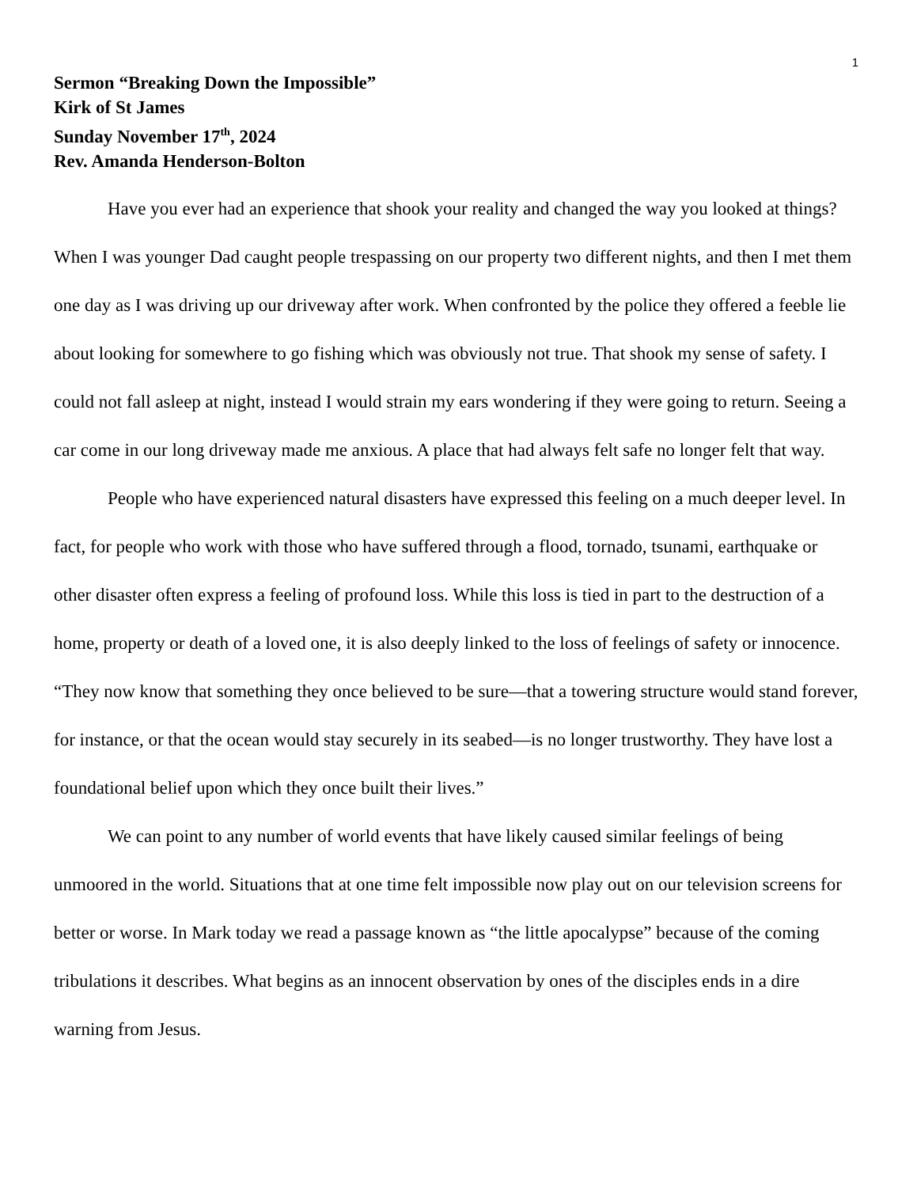1
Sermon “Breaking Down the Impossible”
Kirk of St James
Sunday November 17<sup>th</sup>, 2024
Rev. Amanda Henderson-Bolton
Have you ever had an experience that shook your reality and changed the way you looked at things? When I was younger Dad caught people trespassing on our property two different nights, and then I met them one day as I was driving up our driveway after work. When confronted by the police they offered a feeble lie about looking for somewhere to go fishing which was obviously not true. That shook my sense of safety. I could not fall asleep at night, instead I would strain my ears wondering if they were going to return. Seeing a car come in our long driveway made me anxious. A place that had always felt safe no longer felt that way.
People who have experienced natural disasters have expressed this feeling on a much deeper level. In fact, for people who work with those who have suffered through a flood, tornado, tsunami, earthquake or other disaster often express a feeling of profound loss. While this loss is tied in part to the destruction of a home, property or death of a loved one, it is also deeply linked to the loss of feelings of safety or innocence. “They now know that something they once believed to be sure—that a towering structure would stand forever, for instance, or that the ocean would stay securely in its seabed—is no longer trustworthy. They have lost a foundational belief upon which they once built their lives.”
We can point to any number of world events that have likely caused similar feelings of being unmoored in the world. Situations that at one time felt impossible now play out on our television screens for better or worse. In Mark today we read a passage known as “the little apocalypse” because of the coming tribulations it describes. What begins as an innocent observation by ones of the disciples ends in a dire warning from Jesus.